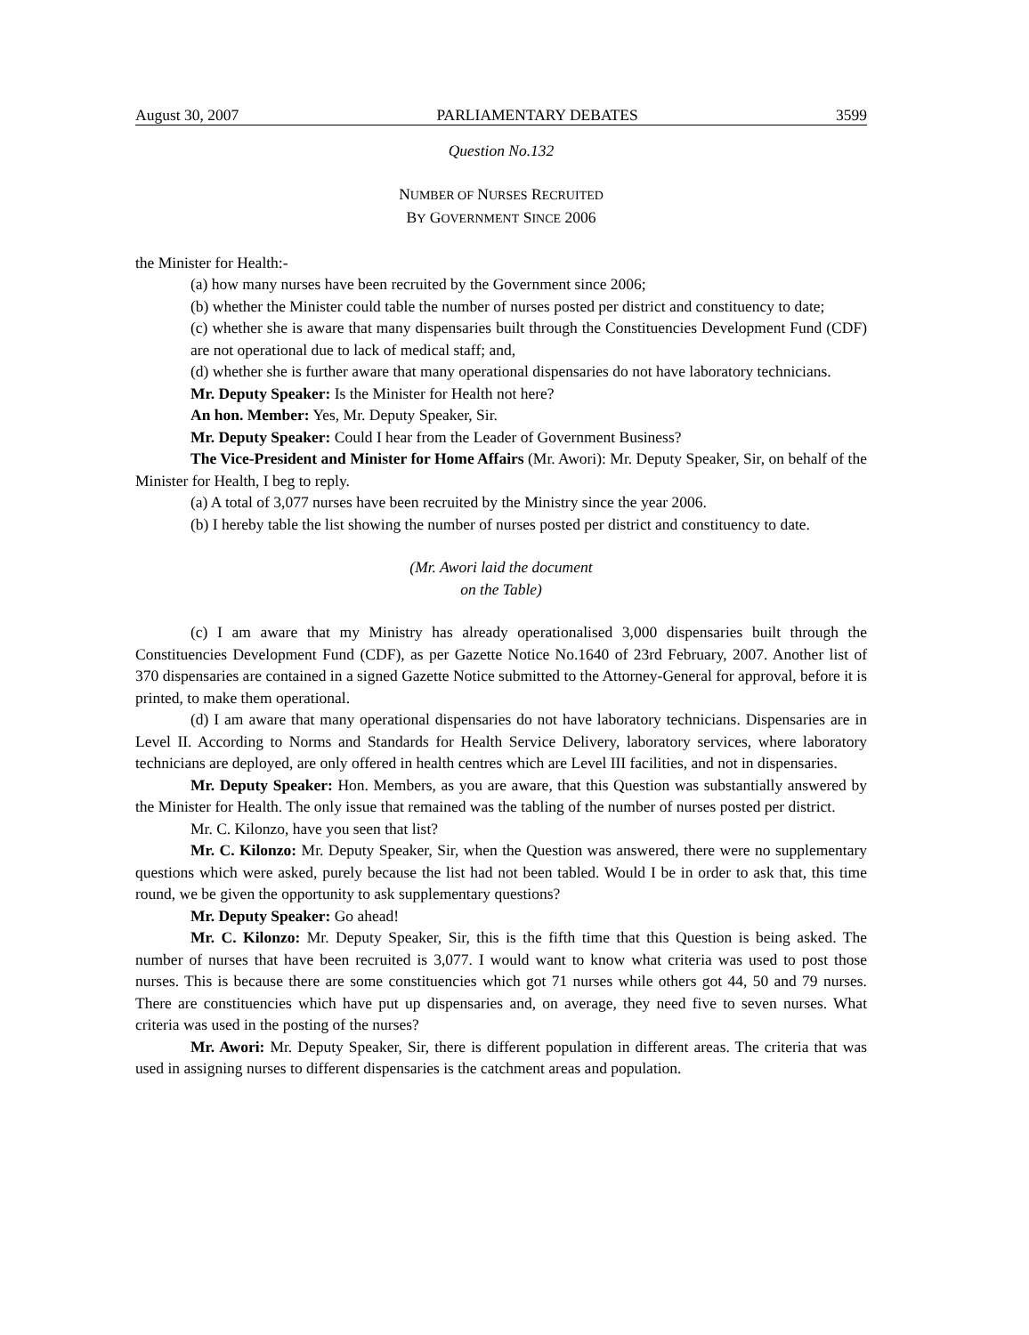August 30, 2007 PARLIAMENTARY DEBATES 3599
Question No.132
NUMBER OF NURSES RECRUITED
BY GOVERNMENT SINCE 2006
the Minister for Health:-
(a) how many nurses have been recruited by the Government since 2006;
(b) whether the Minister could table the number of nurses posted per district and constituency to date;
(c) whether she is aware that many dispensaries built through the Constituencies Development Fund (CDF) are not operational due to lack of medical staff; and,
(d) whether she is further aware that many operational dispensaries do not have laboratory technicians.
Mr. Deputy Speaker: Is the Minister for Health not here?
An hon. Member: Yes, Mr. Deputy Speaker, Sir.
Mr. Deputy Speaker: Could I hear from the Leader of Government Business?
The Vice-President and Minister for Home Affairs (Mr. Awori): Mr. Deputy Speaker, Sir, on behalf of the Minister for Health, I beg to reply.
(a) A total of 3,077 nurses have been recruited by the Ministry since the year 2006.
(b) I hereby table the list showing the number of nurses posted per district and constituency to date.
(Mr. Awori laid the document
on the Table)
(c) I am aware that my Ministry has already operationalised 3,000 dispensaries built through the Constituencies Development Fund (CDF), as per Gazette Notice No.1640 of 23rd February, 2007. Another list of 370 dispensaries are contained in a signed Gazette Notice submitted to the Attorney-General for approval, before it is printed, to make them operational.
(d) I am aware that many operational dispensaries do not have laboratory technicians. Dispensaries are in Level II. According to Norms and Standards for Health Service Delivery, laboratory services, where laboratory technicians are deployed, are only offered in health centres which are Level III facilities, and not in dispensaries.
Mr. Deputy Speaker: Hon. Members, as you are aware, that this Question was substantially answered by the Minister for Health. The only issue that remained was the tabling of the number of nurses posted per district.
Mr. C. Kilonzo, have you seen that list?
Mr. C. Kilonzo: Mr. Deputy Speaker, Sir, when the Question was answered, there were no supplementary questions which were asked, purely because the list had not been tabled. Would I be in order to ask that, this time round, we be given the opportunity to ask supplementary questions?
Mr. Deputy Speaker: Go ahead!
Mr. C. Kilonzo: Mr. Deputy Speaker, Sir, this is the fifth time that this Question is being asked. The number of nurses that have been recruited is 3,077. I would want to know what criteria was used to post those nurses. This is because there are some constituencies which got 71 nurses while others got 44, 50 and 79 nurses. There are constituencies which have put up dispensaries and, on average, they need five to seven nurses. What criteria was used in the posting of the nurses?
Mr. Awori: Mr. Deputy Speaker, Sir, there is different population in different areas. The criteria that was used in assigning nurses to different dispensaries is the catchment areas and population.